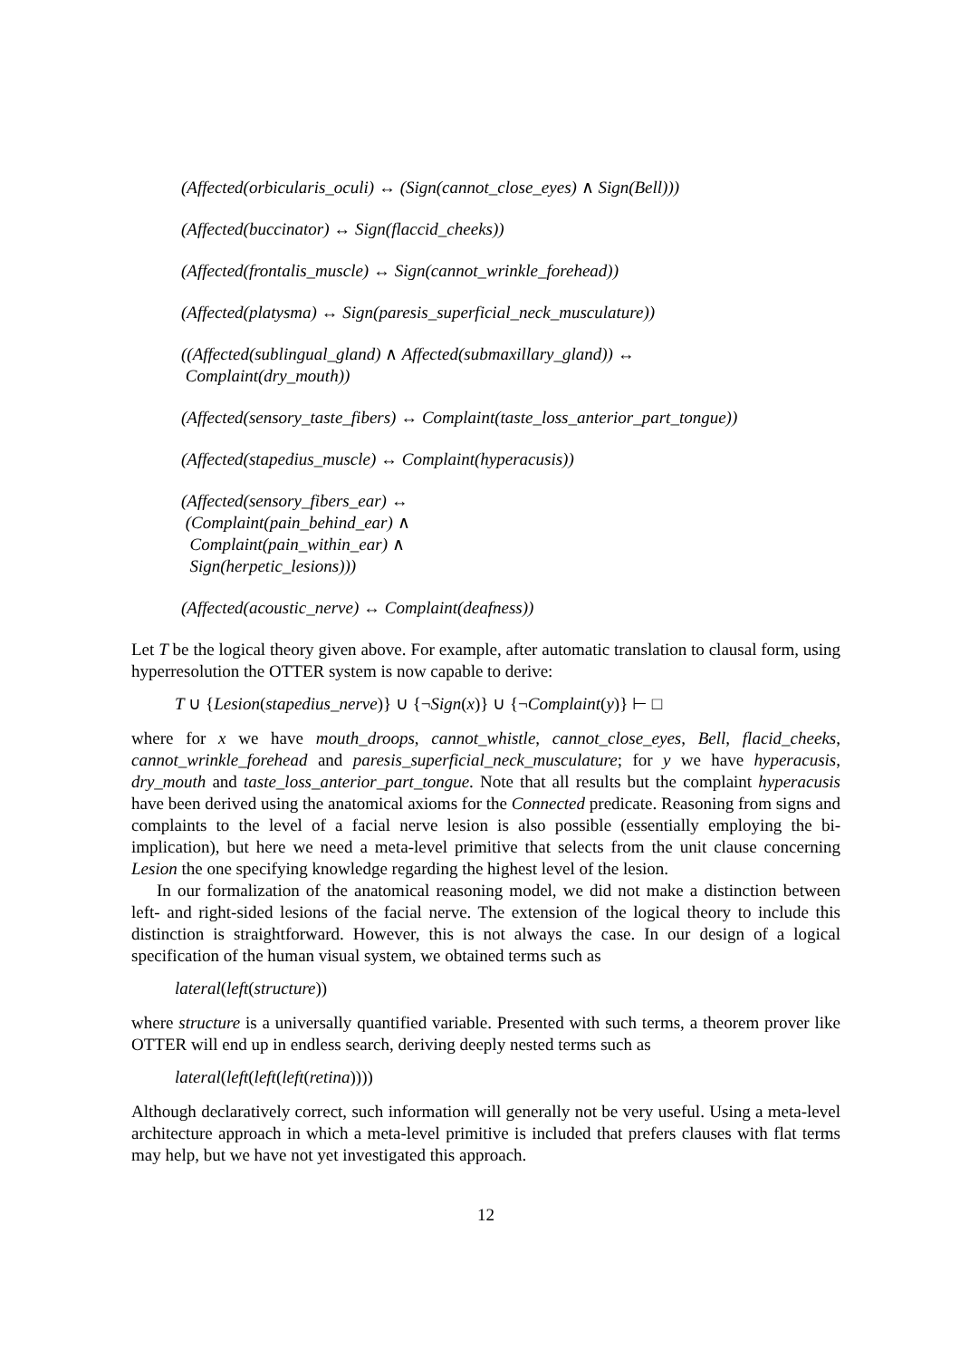(Affected(orbicularis_oculi) ↔ (Sign(cannot_close_eyes) ∧ Sign(Bell)))
(Affected(buccinator) ↔ Sign(flaccid_cheeks))
(Affected(frontalis_muscle) ↔ Sign(cannot_wrinkle_forehead))
(Affected(platysma) ↔ Sign(paresis_superficial_neck_musculature))
((Affected(sublingual_gland) ∧ Affected(submaxillary_gland)) ↔
Complaint(dry_mouth))
(Affected(sensory_taste_fibers) ↔ Complaint(taste_loss_anterior_part_tongue))
(Affected(stapedius_muscle) ↔ Complaint(hyperacusis))
(Affected(sensory_fibers_ear) ↔
(Complaint(pain_behind_ear) ∧
Complaint(pain_within_ear) ∧
Sign(herpetic_lesions)))
(Affected(acoustic_nerve) ↔ Complaint(deafness))
Let T be the logical theory given above. For example, after automatic translation to clausal form, using hyperresolution the OTTER system is now capable to derive:
T ∪ {Lesion(stapedius_nerve)} ∪ {¬Sign(x)} ∪ {¬Complaint(y)} ⊢ □
where for x we have mouth_droops, cannot_whistle, cannot_close_eyes, Bell, flacid_cheeks, cannot_wrinkle_forehead and paresis_superficial_neck_musculature; for y we have hyperacusis, dry_mouth and taste_loss_anterior_part_tongue. Note that all results but the complaint hyperacusis have been derived using the anatomical axioms for the Connected predicate. Reasoning from signs and complaints to the level of a facial nerve lesion is also possible (essentially employing the bi-implication), but here we need a meta-level primitive that selects from the unit clause concerning Lesion the one specifying knowledge regarding the highest level of the lesion.
In our formalization of the anatomical reasoning model, we did not make a distinction between left- and right-sided lesions of the facial nerve. The extension of the logical theory to include this distinction is straightforward. However, this is not always the case. In our design of a logical specification of the human visual system, we obtained terms such as
lateral(left(structure))
where structure is a universally quantified variable. Presented with such terms, a theorem prover like OTTER will end up in endless search, deriving deeply nested terms such as
lateral(left(left(left(retina))))
Although declaratively correct, such information will generally not be very useful. Using a meta-level architecture approach in which a meta-level primitive is included that prefers clauses with flat terms may help, but we have not yet investigated this approach.
12